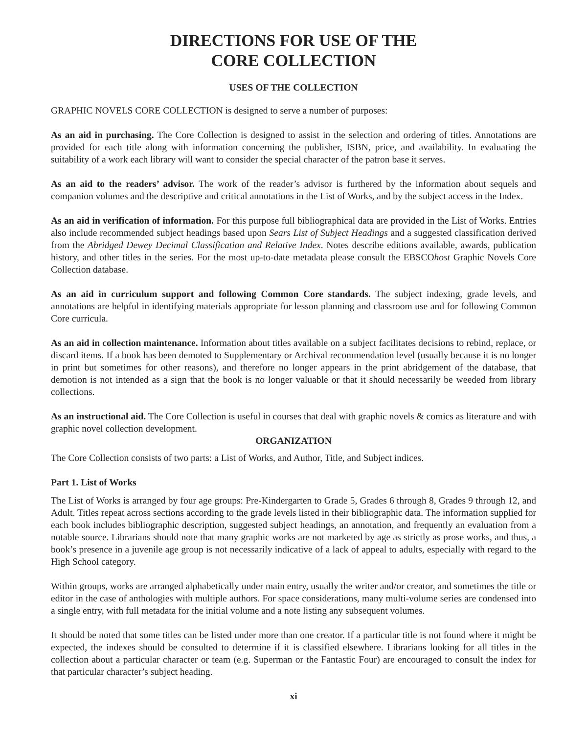DIRECTIONS FOR USE OF THE
CORE COLLECTION
USES OF THE COLLECTION
GRAPHIC NOVELS CORE COLLECTION is designed to serve a number of purposes:
As an aid in purchasing. The Core Collection is designed to assist in the selection and ordering of titles. Annotations are provided for each title along with information concerning the publisher, ISBN, price, and availability. In evaluating the suitability of a work each library will want to consider the special character of the patron base it serves.
As an aid to the readers’ advisor. The work of the reader’s advisor is furthered by the information about sequels and companion volumes and the descriptive and critical annotations in the List of Works, and by the subject access in the Index.
As an aid in verification of information. For this purpose full bibliographical data are provided in the List of Works. Entries also include recommended subject headings based upon Sears List of Subject Headings and a suggested classification derived from the Abridged Dewey Decimal Classification and Relative Index. Notes describe editions available, awards, publication history, and other titles in the series. For the most up-to-date metadata please consult the EBSCOhost Graphic Novels Core Collection database.
As an aid in curriculum support and following Common Core standards. The subject indexing, grade levels, and annotations are helpful in identifying materials appropriate for lesson planning and classroom use and for following Common Core curricula.
As an aid in collection maintenance. Information about titles available on a subject facilitates decisions to rebind, replace, or discard items. If a book has been demoted to Supplementary or Archival recommendation level (usually because it is no longer in print but sometimes for other reasons), and therefore no longer appears in the print abridgement of the database, that demotion is not intended as a sign that the book is no longer valuable or that it should necessarily be weeded from library collections.
As an instructional aid. The Core Collection is useful in courses that deal with graphic novels & comics as literature and with graphic novel collection development.
ORGANIZATION
The Core Collection consists of two parts: a List of Works, and Author, Title, and Subject indices.
Part 1. List of Works
The List of Works is arranged by four age groups: Pre-Kindergarten to Grade 5, Grades 6 through 8, Grades 9 through 12, and Adult. Titles repeat across sections according to the grade levels listed in their bibliographic data. The information supplied for each book includes bibliographic description, suggested subject headings, an annotation, and frequently an evaluation from a notable source. Librarians should note that many graphic works are not marketed by age as strictly as prose works, and thus, a book’s presence in a juvenile age group is not necessarily indicative of a lack of appeal to adults, especially with regard to the High School category.
Within groups, works are arranged alphabetically under main entry, usually the writer and/or creator, and sometimes the title or editor in the case of anthologies with multiple authors. For space considerations, many multi-volume series are condensed into a single entry, with full metadata for the initial volume and a note listing any subsequent volumes.
It should be noted that some titles can be listed under more than one creator. If a particular title is not found where it might be expected, the indexes should be consulted to determine if it is classified elsewhere. Librarians looking for all titles in the collection about a particular character or team (e.g. Superman or the Fantastic Four) are encouraged to consult the index for that particular character’s subject heading.
xi